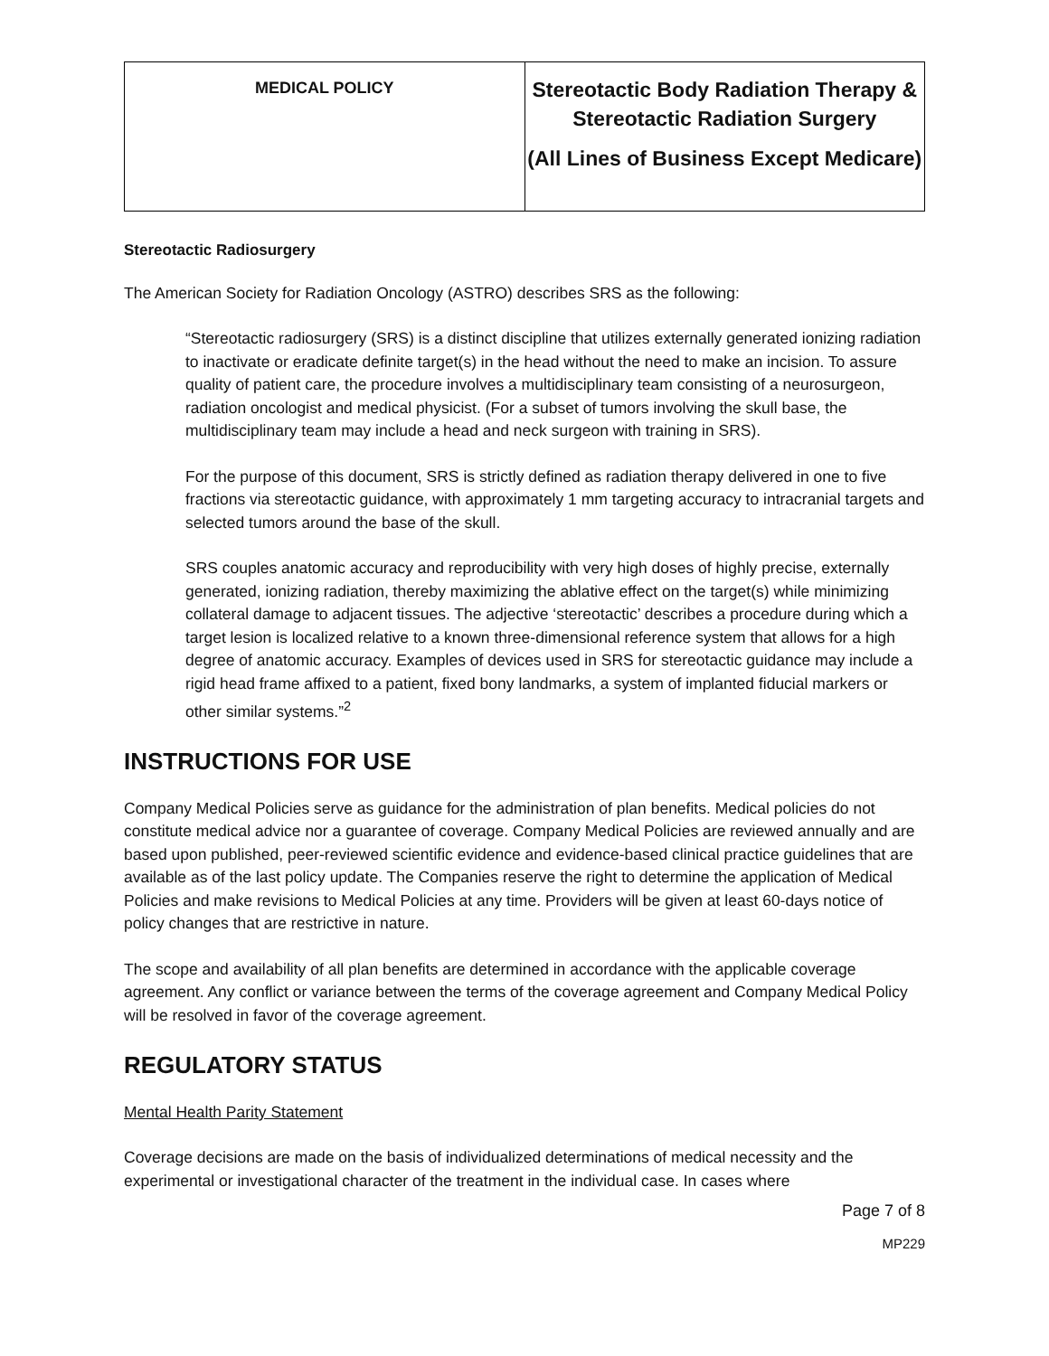| MEDICAL POLICY | Stereotactic Body Radiation Therapy & Stereotactic Radiation Surgery (All Lines of Business Except Medicare) |
Stereotactic Radiosurgery
The American Society for Radiation Oncology (ASTRO) describes SRS as the following:
“Stereotactic radiosurgery (SRS) is a distinct discipline that utilizes externally generated ionizing radiation to inactivate or eradicate definite target(s) in the head without the need to make an incision. To assure quality of patient care, the procedure involves a multidisciplinary team consisting of a neurosurgeon, radiation oncologist and medical physicist. (For a subset of tumors involving the skull base, the multidisciplinary team may include a head and neck surgeon with training in SRS).
For the purpose of this document, SRS is strictly defined as radiation therapy delivered in one to five fractions via stereotactic guidance, with approximately 1 mm targeting accuracy to intracranial targets and selected tumors around the base of the skull.
SRS couples anatomic accuracy and reproducibility with very high doses of highly precise, externally generated, ionizing radiation, thereby maximizing the ablative effect on the target(s) while minimizing collateral damage to adjacent tissues. The adjective ‘stereotactic’ describes a procedure during which a target lesion is localized relative to a known three-dimensional reference system that allows for a high degree of anatomic accuracy. Examples of devices used in SRS for stereotactic guidance may include a rigid head frame affixed to a patient, fixed bony landmarks, a system of implanted fiducial markers or other similar systems.”<sup>2</sup>
INSTRUCTIONS FOR USE
Company Medical Policies serve as guidance for the administration of plan benefits. Medical policies do not constitute medical advice nor a guarantee of coverage. Company Medical Policies are reviewed annually and are based upon published, peer-reviewed scientific evidence and evidence-based clinical practice guidelines that are available as of the last policy update. The Companies reserve the right to determine the application of Medical Policies and make revisions to Medical Policies at any time. Providers will be given at least 60-days notice of policy changes that are restrictive in nature.
The scope and availability of all plan benefits are determined in accordance with the applicable coverage agreement. Any conflict or variance between the terms of the coverage agreement and Company Medical Policy will be resolved in favor of the coverage agreement.
REGULATORY STATUS
Mental Health Parity Statement
Coverage decisions are made on the basis of individualized determinations of medical necessity and the experimental or investigational character of the treatment in the individual case. In cases where
Page 7 of 8
MP229